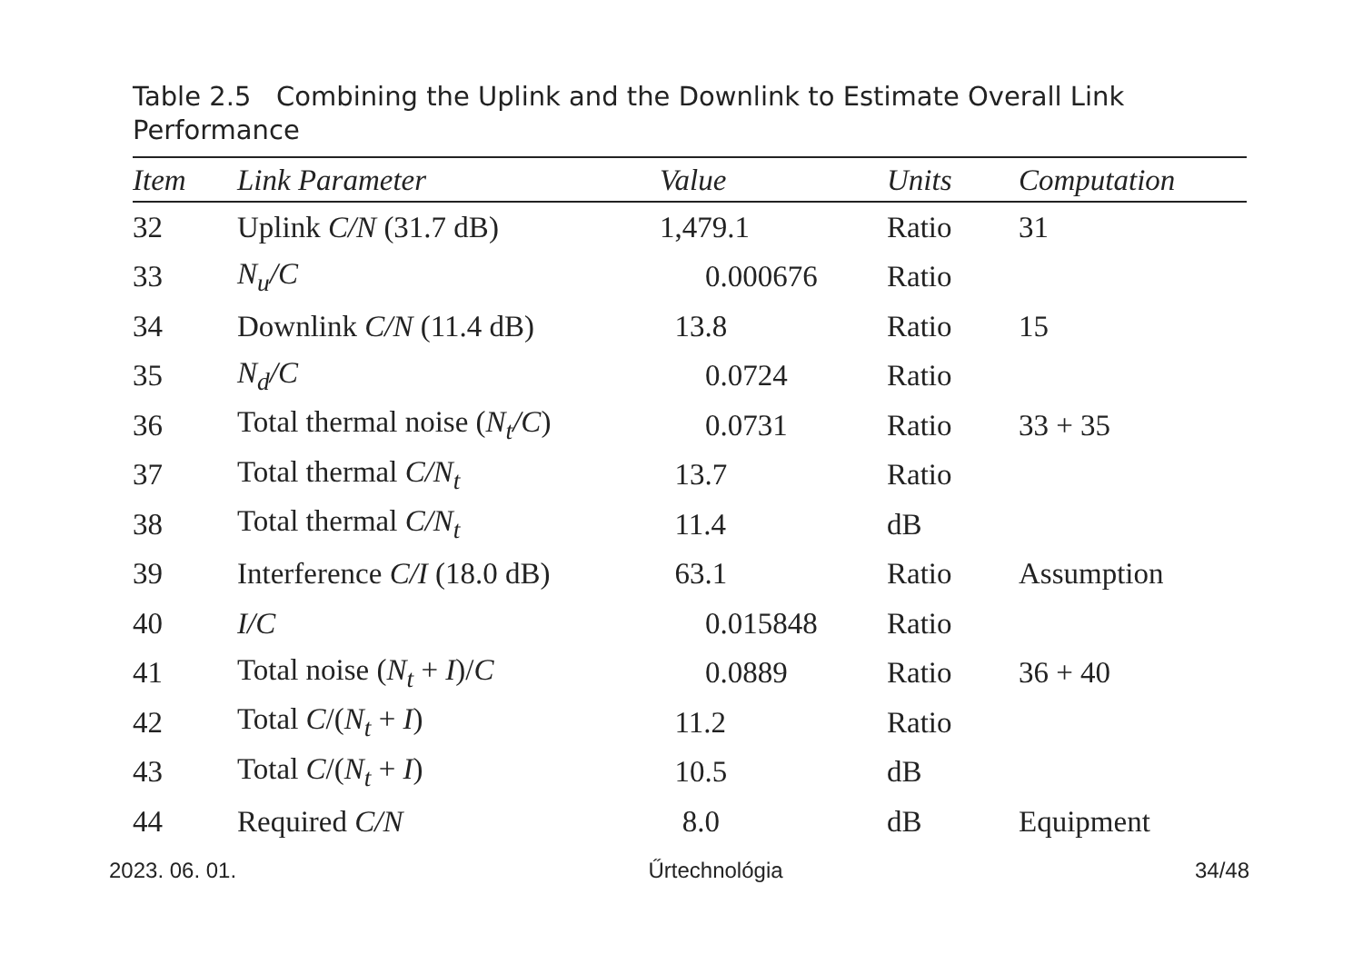Table 2.5 Combining the Uplink and the Downlink to Estimate Overall Link Performance
| Item | Link Parameter | Value | Units | Computation |
| --- | --- | --- | --- | --- |
| 32 | Uplink C/N (31.7 dB) | 1,479.1 | Ratio | 31 |
| 33 | N<sub>u</sub>/C | 0.000676 | Ratio | |
| 34 | Downlink C/N (11.4 dB) | 13.8 | Ratio | 15 |
| 35 | N<sub>d</sub>/C | 0.0724 | Ratio | |
| 36 | Total thermal noise ( N<sub>t</sub>/C ) | 0.0731 | Ratio | 33 + 35 |
| 37 | Total thermal C/N<sub>t</sub> | 13.7 | Ratio | |
| 38 | Total thermal C/N<sub>t</sub> | 11.4 | dB | |
| 39 | Interference C/I (18.0 dB) | 63.1 | Ratio | Assumption |
| 40 | I/C | 0.015848 | Ratio | |
| 41 | Total noise ( N<sub>t</sub> + I )/ C | 0.0889 | Ratio | 36 + 40 |
| 42 | Total C /( N<sub>t</sub> + I ) | 11.2 | Ratio | |
| 43 | Total C /( N<sub>t</sub> + I ) | 10.5 | dB | |
| 44 | Required C/N | 8.0 | dB | Equipment |
2023. 06. 01. Űrtechnológia 34/48